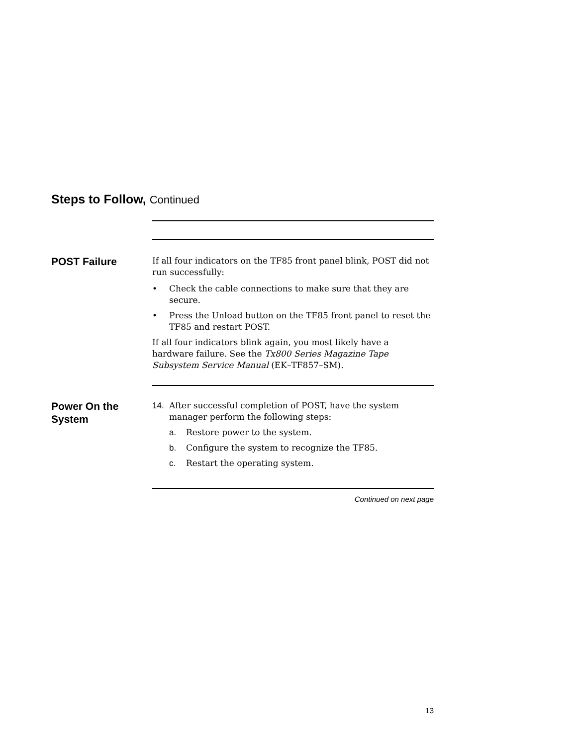Steps to Follow, Continued
POST Failure
If all four indicators on the TF85 front panel blink, POST did not run successfully:
• Check the cable connections to make sure that they are secure.
• Press the Unload button on the TF85 front panel to reset the TF85 and restart POST.
If all four indicators blink again, you most likely have a hardware failure. See the Tx800 Series Magazine Tape Subsystem Service Manual (EK–TF857–SM).
Power On the System
14. After successful completion of POST, have the system manager perform the following steps:
a. Restore power to the system.
b. Configure the system to recognize the TF85.
c. Restart the operating system.
Continued on next page
13